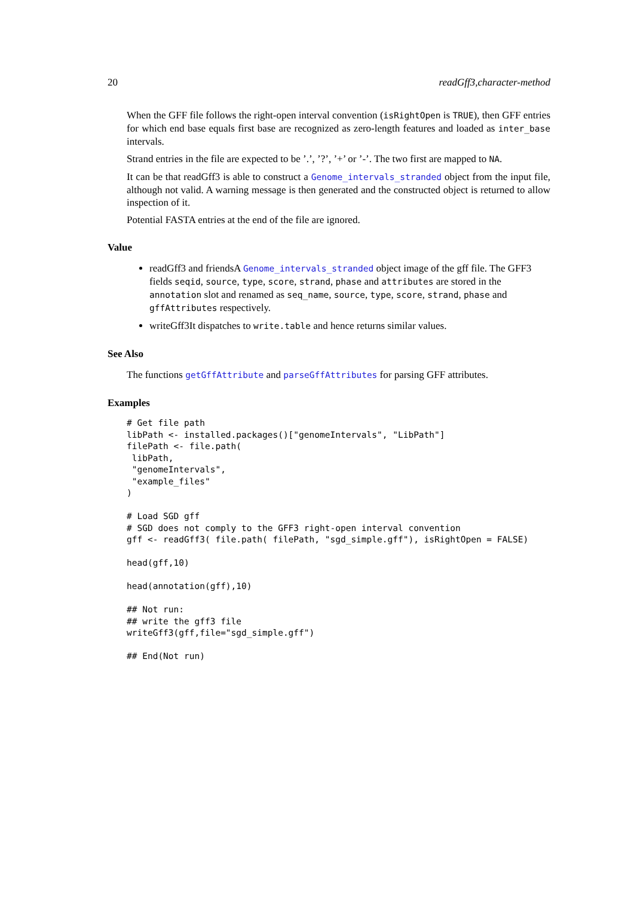20 readGff3,character-method
When the GFF file follows the right-open interval convention (isRightOpen is TRUE), then GFF entries for which end base equals first base are recognized as zero-length features and loaded as inter_base intervals.
Strand entries in the file are expected to be ’.’, ’?’, ’+’ or ’-’. The two first are mapped to NA.
It can be that readGff3 is able to construct a Genome_intervals_stranded object from the input file, although not valid. A warning message is then generated and the constructed object is returned to allow inspection of it.
Potential FASTA entries at the end of the file are ignored.
Value
readGff3 and friendsA Genome_intervals_stranded object image of the gff file. The GFF3 fields seqid, source, type, score, strand, phase and attributes are stored in the annotation slot and renamed as seq_name, source, type, score, strand, phase and gffAttributes respectively.
writeGff3It dispatches to write.table and hence returns similar values.
See Also
The functions getGffAttribute and parseGffAttributes for parsing GFF attributes.
Examples
# Get file path
libPath <- installed.packages()["genomeIntervals", "LibPath"]
filePath <- file.path(
 libPath,
 "genomeIntervals",
 "example_files"
)

# Load SGD gff
# SGD does not comply to the GFF3 right-open interval convention
gff <- readGff3( file.path( filePath, "sgd_simple.gff"), isRightOpen = FALSE)

head(gff,10)

head(annotation(gff),10)

## Not run:
## write the gff3 file
writeGff3(gff,file="sgd_simple.gff")

## End(Not run)